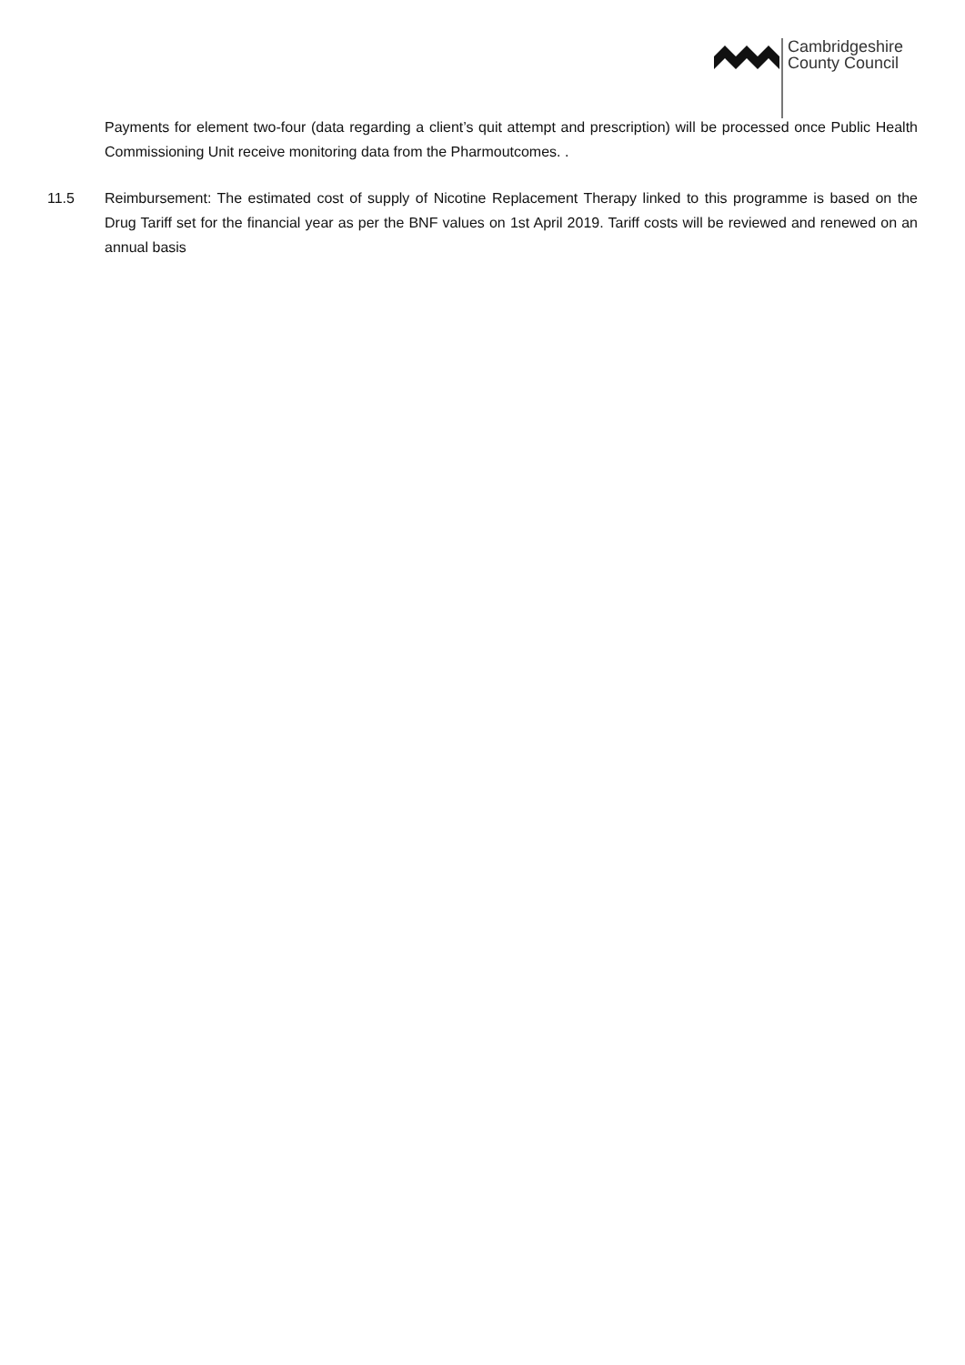Cambridgeshire
County Council
Payments for element two-four (data regarding a client’s quit attempt and prescription) will be processed once Public Health Commissioning Unit receive monitoring data from the Pharmoutcomes. .
11.5 Reimbursement: The estimated cost of supply of Nicotine Replacement Therapy linked to this programme is based on the Drug Tariff set for the financial year as per the BNF values on 1st April 2019. Tariff costs will be reviewed and renewed on an annual basis